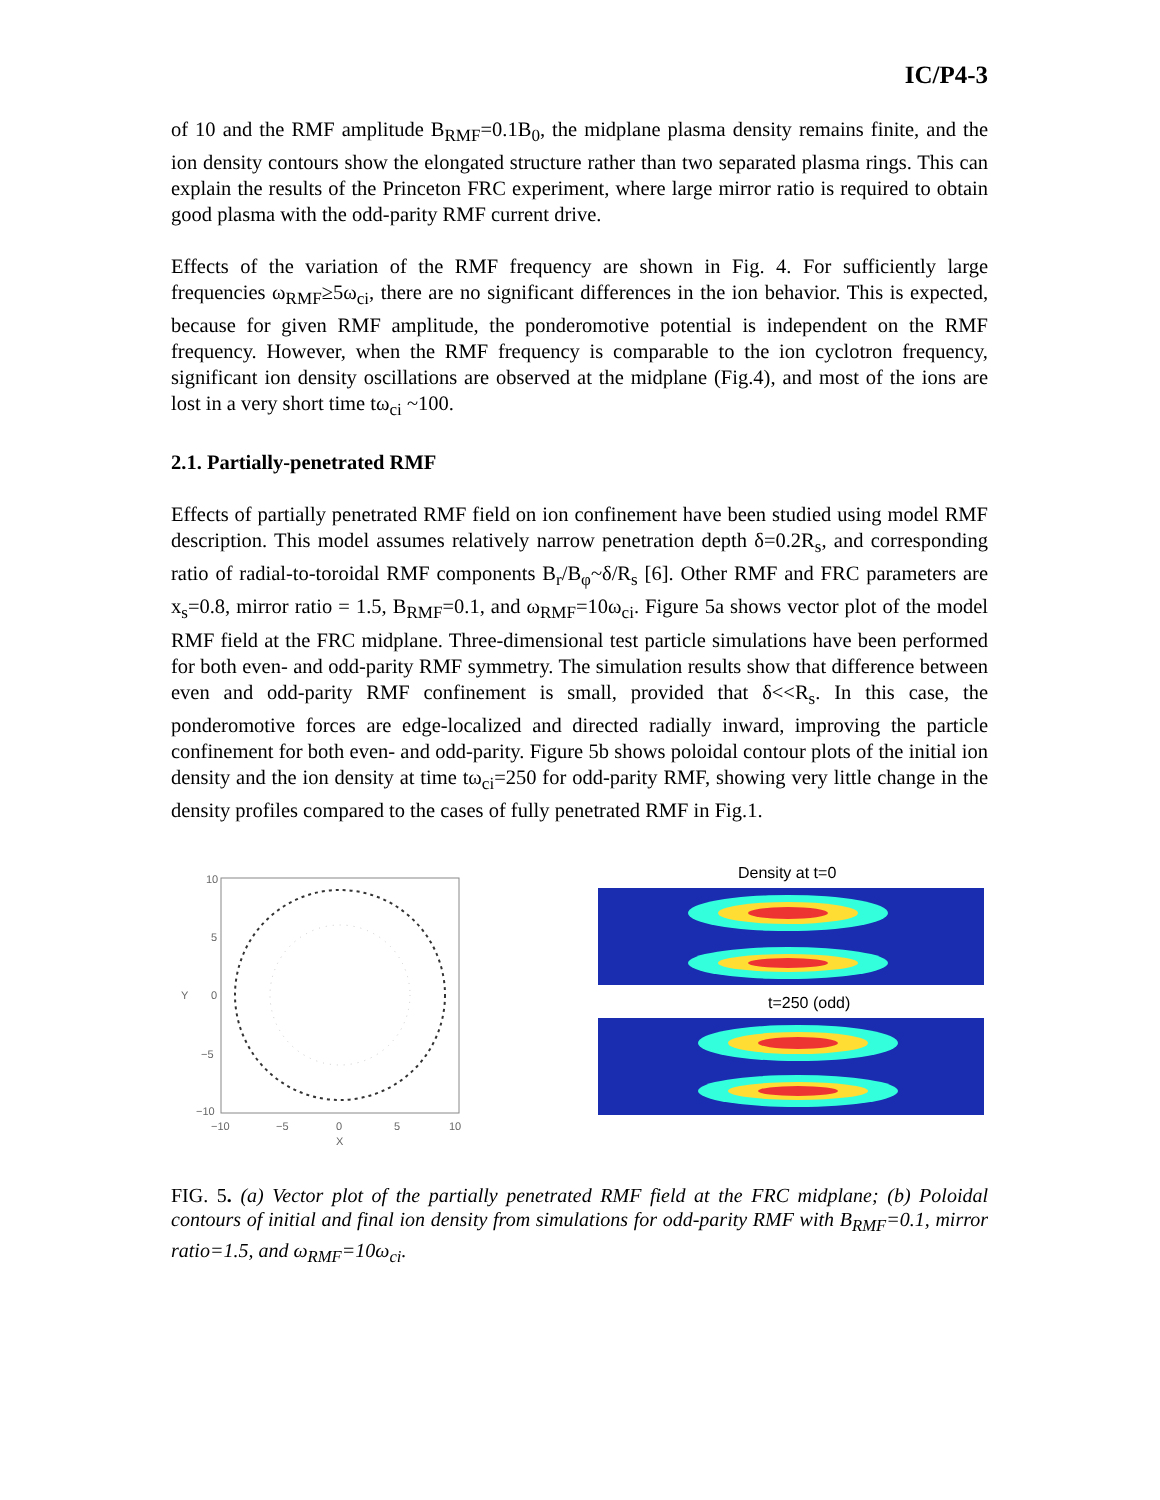IC/P4-3
of 10 and the RMF amplitude B<sub>RMF</sub>=0.1B<sub>0</sub>, the midplane plasma density remains finite, and the ion density contours show the elongated structure rather than two separated plasma rings. This can explain the results of the Princeton FRC experiment, where large mirror ratio is required to obtain good plasma with the odd-parity RMF current drive.
Effects of the variation of the RMF frequency are shown in Fig. 4. For sufficiently large frequencies ω<sub>RMF</sub>≥5ω<sub>ci</sub>, there are no significant differences in the ion behavior. This is expected, because for given RMF amplitude, the ponderomotive potential is independent on the RMF frequency. However, when the RMF frequency is comparable to the ion cyclotron frequency, significant ion density oscillations are observed at the midplane (Fig.4), and most of the ions are lost in a very short time tω<sub>ci</sub> ~100.
2.1. Partially-penetrated RMF
Effects of partially penetrated RMF field on ion confinement have been studied using model RMF description. This model assumes relatively narrow penetration depth δ=0.2R<sub>s</sub>, and corresponding ratio of radial-to-toroidal RMF components B<sub>r</sub>/B<sub>φ</sub>~δ/R<sub>s</sub> [6]. Other RMF and FRC parameters are x<sub>s</sub>=0.8, mirror ratio = 1.5, B<sub>RMF</sub>=0.1, and ω<sub>RMF</sub>=10ω<sub>ci</sub>. Figure 5a shows vector plot of the model RMF field at the FRC midplane. Three-dimensional test particle simulations have been performed for both even- and odd-parity RMF symmetry. The simulation results show that difference between even and odd-parity RMF confinement is small, provided that δ<<R<sub>s</sub>. In this case, the ponderomotive forces are edge-localized and directed radially inward, improving the particle confinement for both even- and odd-parity. Figure 5b shows poloidal contour plots of the initial ion density and the ion density at time tω<sub>ci</sub>=250 for odd-parity RMF, showing very little change in the density profiles compared to the cases of fully penetrated RMF in Fig.1.
10
5
0
−5
−10
Y
−10
−5
0
5
10
X
Density at t=0
t=250 (odd)
FIG. 5. (a) Vector plot of the partially penetrated RMF field at the FRC midplane; (b) Poloidal contours of initial and final ion density from simulations for odd-parity RMF with B<sub>RMF</sub>=0.1, mirror ratio=1.5, and ω<sub>RMF</sub>=10ω<sub>ci</sub>.